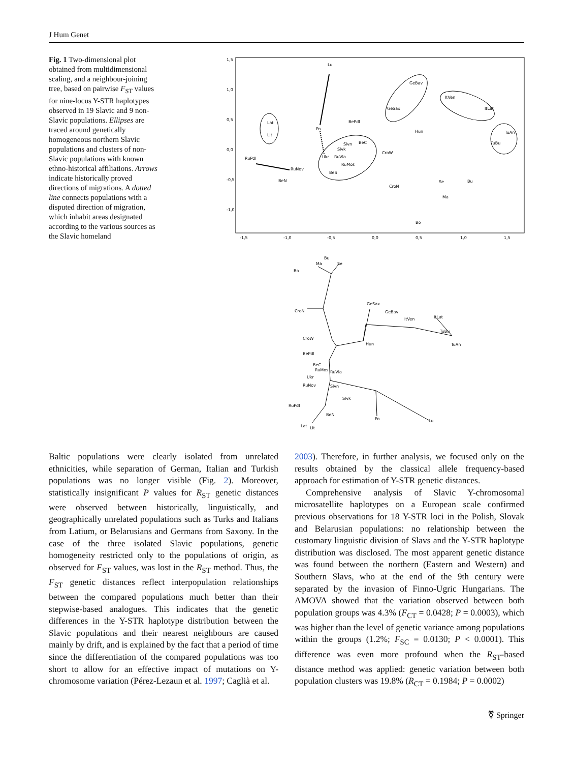J Hum Genet
Fig. 1 Two-dimensional plot obtained from multidimensional scaling, and a neighbour-joining tree, based on pairwise F<sub>ST</sub> values for nine-locus Y-STR haplotypes observed in 19 Slavic and 9 non-Slavic populations. Ellipses are traced around genetically homogeneous northern Slavic populations and clusters of non-Slavic populations with known ethno-historical affiliations. Arrows indicate historically proved directions of migrations. A dotted line connects populations with a disputed direction of migration, which inhabit areas designated according to the various sources as the Slavic homeland
1,5
1,0
0,5
0,0
-0,5
-1,0
-1,5
-1,0
-0,5
0,0
0,5
1,0
1,5
Lu
GeBav
ItVen
ItLat
GeSax
Lat
Lit
BePdl
Po
Hun
TuAn
TuBu
Slvn
BeC
Slvk
CroW
RuPdl
Ukr
RuVla
RuMos
RuNov
BeS
BeN
CroN
Se
Bu
Ma
Bo
Bu
Ma
Se
Bo
GeSax
GeBav
ItVen
ItLat
CroN
TuBu
TuAn
CroW
Hun
BePdl
BeC
RuMos
RuVla
Ukr
RuNov
Slvn
Slvk
RuPdl
BeN
Po
Lu
Lat
Lit
Baltic populations were clearly isolated from unrelated ethnicities, while separation of German, Italian and Turkish populations was no longer visible (Fig. 2). Moreover, statistically insignificant P values for R<sub>ST</sub> genetic distances were observed between historically, linguistically, and geographically unrelated populations such as Turks and Italians from Latium, or Belarusians and Germans from Saxony. In the case of the three isolated Slavic populations, genetic homogeneity restricted only to the populations of origin, as observed for F<sub>ST</sub> values, was lost in the R<sub>ST</sub> method. Thus, the F<sub>ST</sub> genetic distances reflect interpopulation relationships between the compared populations much better than their stepwise-based analogues. This indicates that the genetic differences in the Y-STR haplotype distribution between the Slavic populations and their nearest neighbours are caused mainly by drift, and is explained by the fact that a period of time since the differentiation of the compared populations was too short to allow for an effective impact of mutations on Y-chromosome variation (Pérez-Lezaun et al. 1997; Caglià et al.
2003). Therefore, in further analysis, we focused only on the results obtained by the classical allele frequency-based approach for estimation of Y-STR genetic distances.
Comprehensive analysis of Slavic Y-chromosomal microsatellite haplotypes on a European scale confirmed previous observations for 18 Y-STR loci in the Polish, Slovak and Belarusian populations: no relationship between the customary linguistic division of Slavs and the Y-STR haplotype distribution was disclosed. The most apparent genetic distance was found between the northern (Eastern and Western) and Southern Slavs, who at the end of the 9th century were separated by the invasion of Finno-Ugric Hungarians. The AMOVA showed that the variation observed between both population groups was 4.3% (F<sub>CT</sub> = 0.0428; P = 0.0003), which was higher than the level of genetic variance among populations within the groups (1.2%; F<sub>SC</sub> = 0.0130; P < 0.0001). This difference was even more profound when the R<sub>ST</sub>-based distance method was applied: genetic variation between both population clusters was 19.8% (R<sub>CT</sub> = 0.1984; P = 0.0002)
⚧ Springer